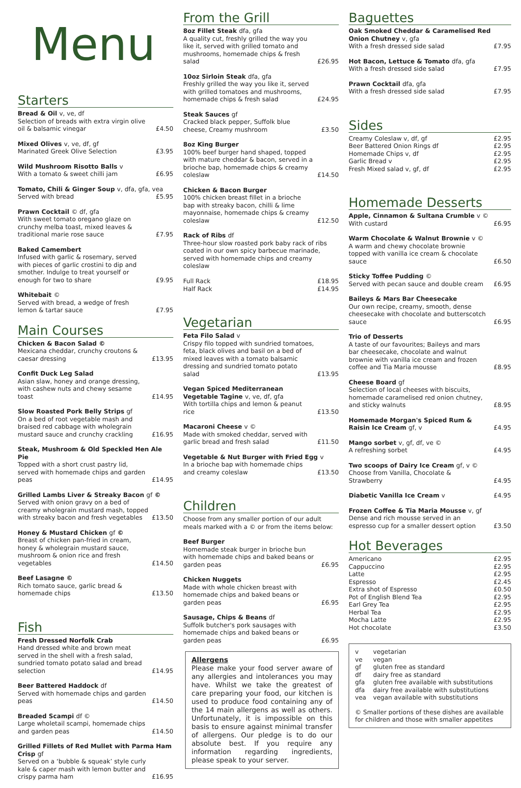Menu
Starters
Bread & Oil v, ve, df
Selection of breads with extra virgin olive oil & balsamic vinegar £4.50
Mixed Olives v, ve, df, gf
Marinated Greek Olive Selection £3.95
Wild Mushroom Risotto Balls v
With a tomato & sweet chilli jam £6.95
Tomato, Chili & Ginger Soup v, dfa, gfa, vea
Served with bread £5.95
Prawn Cocktail © df, gfa
With sweet tomato oregano glaze on crunchy melba toast, mixed leaves & traditional marie rose sauce £7.95
Baked Camembert
Infused with garlic & rosemary, served with pieces of garlic crostini to dip and smother. Indulge to treat yourself or enough for two to share £9.95
Whitebait ©
Served with bread, a wedge of fresh lemon & tartar sauce £7.95
Main Courses
Chicken & Bacon Salad ©
Mexicana cheddar, crunchy croutons & caesar dressing £13.95
Confit Duck Leg Salad
Asian slaw, honey and orange dressing, with cashew nuts and chewy sesame toast £14.95
Slow Roasted Pork Belly Strips gf
On a bed of root vegetable mash and braised red cabbage with wholegrain mustard sauce and crunchy crackling £16.95
Steak, Mushroom & Old Speckled Hen Ale Pie
Topped with a short crust pastry lid, served with homemade chips and garden peas £14.95
Grilled Lambs Liver & Streaky Bacon gf ©
Served with onion gravy on a bed of creamy wholegrain mustard mash, topped with streaky bacon and fresh vegetables £13.50
Honey & Mustard Chicken gf ©
Breast of chicken pan-fried in cream, honey & wholegrain mustard sauce, mushroom & onion rice and fresh vegetables £14.50
Beef Lasagne ©
Rich tomato sauce, garlic bread & homemade chips £13.50
Fish
Fresh Dressed Norfolk Crab
Hand dressed white and brown meat served in the shell with a fresh salad, sundried tomato potato salad and bread selection £14.95
Beer Battered Haddock df
Served with homemade chips and garden peas £14.50
Breaded Scampi df ©
Large wholetail scampi, homemade chips and garden peas £14.50
Grilled Fillets of Red Mullet with Parma Ham Crisp gf
Served on a ‘bubble & squeak’ style curly kale & caper mash with lemon butter and crispy parma ham £16.95
From the Grill
8oz Fillet Steak dfa, gfa
A quality cut, freshly grilled the way you like it, served with grilled tomato and mushrooms, homemade chips & fresh salad £26.95
10oz Sirloin Steak dfa, gfa
Freshly grilled the way you like it, served with grilled tomatoes and mushrooms, homemade chips & fresh salad £24.95
Steak Sauces gf
Cracked black pepper, Suffolk blue cheese, Creamy mushroom £3.50
8oz King Burger
100% beef burger hand shaped, topped with mature cheddar & bacon, served in a brioche bap, homemade chips & creamy coleslaw £14.50
Chicken & Bacon Burger
100% chicken breast fillet in a brioche bap with streaky bacon, chilli & lime mayonnaise, homemade chips & creamy coleslaw £12.50
Rack of Ribs df
Three-hour slow roasted pork baby rack of ribs coated in our own spicy barbecue marinade, served with homemade chips and creamy coleslaw
Full Rack £18.95
Half Rack £14.95
Vegetarian
Feta Filo Salad v
Crispy filo topped with sundried tomatoes, feta, black olives and basil on a bed of mixed leaves with a tomato balsamic dressing and sundried tomato potato salad £13.95
Vegan Spiced Mediterranean
Vegetable Tagine v, ve, df, gfa
With tortilla chips and lemon & peanut rice £13.50
Macaroni Cheese v ©
Made with smoked cheddar, served with garlic bread and fresh salad £11.50
Vegetable & Nut Burger with Fried Egg v
In a brioche bap with homemade chips and creamy coleslaw £13.50
Children
Choose from any smaller portion of our adult meals marked with a © or from the items below:
Beef Burger
Homemade steak burger in brioche bun with homemade chips and baked beans or garden peas £6.95
Chicken Nuggets
Made with whole chicken breast with homemade chips and baked beans or garden peas £6.95
Sausage, Chips & Beans df
Suffolk butcher's pork sausages with homemade chips and baked beans or garden peas £6.95
Allergens
Please make your food server aware of any allergies and intolerances you may have. Whilst we take the greatest of care preparing your food, our kitchen is used to produce food containing any of the 14 main allergens as well as others. Unfortunately, it is impossible on this basis to ensure against minimal transfer of allergens. Our pledge is to do our absolute best. If you require any information regarding ingredients, please speak to your server.
Baguettes
Oak Smoked Cheddar & Caramelised Red Onion Chutney v, gfa
With a fresh dressed side salad £7.95
Hot Bacon, Lettuce & Tomato dfa, gfa
With a fresh dressed side salad £7.95
Prawn Cocktail dfa, gfa
With a fresh dressed side salad £7.95
Sides
Creamy Coleslaw v, df, gf £2.95
Beer Battered Onion Rings df £2.95
Homemade Chips v, df £2.95
Garlic Bread v £2.95
Fresh Mixed salad v, gf, df £2.95
Homemade Desserts
Apple, Cinnamon & Sultana Crumble v ©
With custard £6.95
Warm Chocolate & Walnut Brownie v ©
A warm and chewy chocolate brownie topped with vanilla ice cream & chocolate sauce £6.50
Sticky Toffee Pudding ©
Served with pecan sauce and double cream £6.95
Baileys & Mars Bar Cheesecake
Our own recipe, creamy, smooth, dense cheesecake with chocolate and butterscotch sauce £6.95
Trio of Desserts
A taste of our favourites; Baileys and mars bar cheesecake, chocolate and walnut brownie with vanilla ice cream and frozen coffee and Tia Maria mousse £8.95
Cheese Board gf
Selection of local cheeses with biscuits, homemade caramelised red onion chutney, and sticky walnuts £8.95
Homemade Morgan's Spiced Rum & Raisin Ice Cream gf, v £4.95
Mango sorbet v, gf, df, ve ©
A refreshing sorbet £4.95
Two scoops of Dairy Ice Cream gf, v ©
Choose from Vanilla, Chocolate & Strawberry £4.95
Diabetic Vanilla Ice Cream v £4.95
Frozen Coffee & Tia Maria Mousse v, gf
Dense and rich mousse served in an espresso cup for a smaller dessert option £3.50
Hot Beverages
Americano £2.95
Cappuccino £2.95
Latte £2.95
Espresso £2.45
Extra shot of Espresso £0.50
Pot of English Blend Tea £2.95
Earl Grey Tea £2.95
Herbal Tea £2.95
Mocha Latte £2.95
Hot chocolate £3.50
| v | vegetarian |
| ve | vegan |
| gf | gluten free as standard |
| df | dairy free as standard |
| gfa | gluten free available with substitutions |
| dfa | dairy free available with substitutions |
| vea | vegan available with substitutions |
© Smaller portions of these dishes are available for children and those with smaller appetites